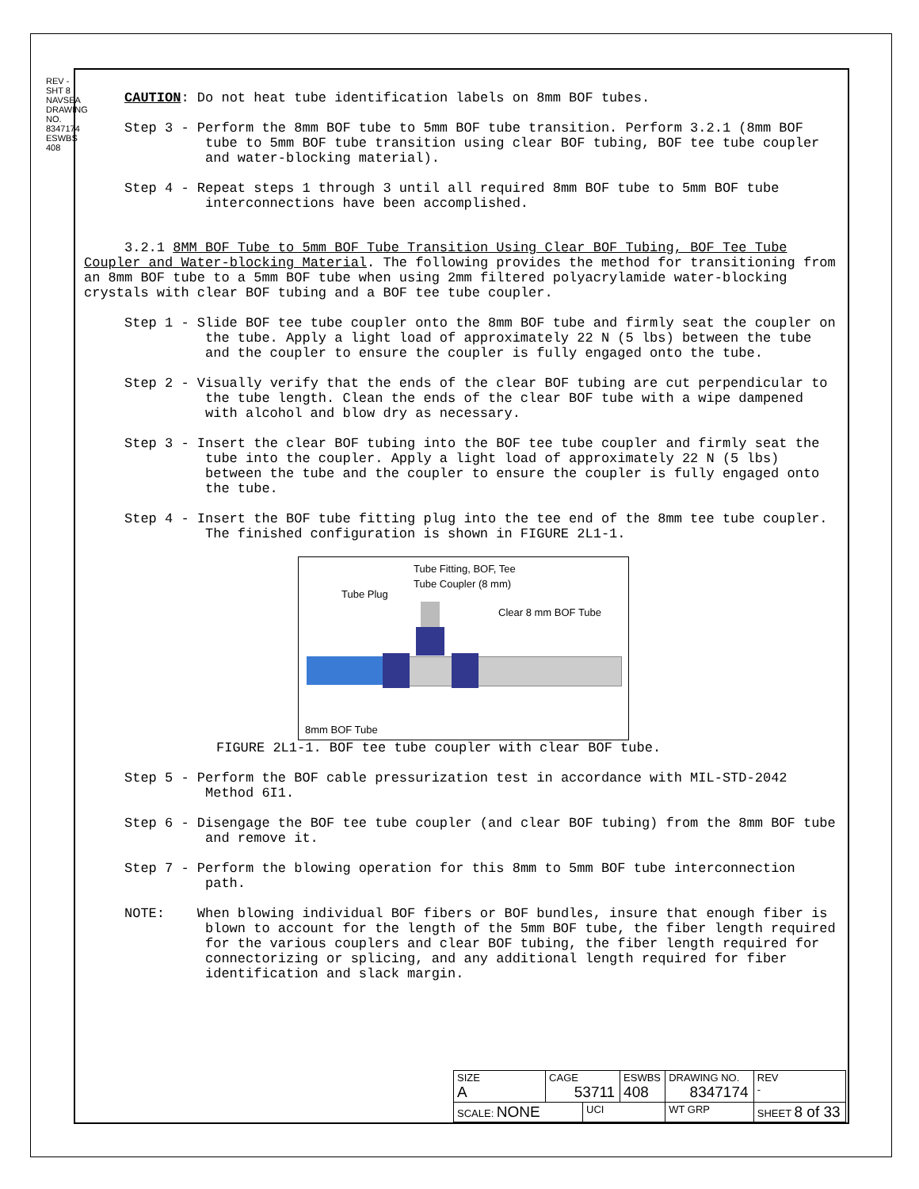REV - SHT 8 NAVSEA DRAWING NO. 8347174 ESWBS 408
CAUTION: Do not heat tube identification labels on 8mm BOF tubes.
Step 3 - Perform the 8mm BOF tube to 5mm BOF tube transition. Perform 3.2.1 (8mm BOF tube to 5mm BOF tube transition using clear BOF tubing, BOF tee tube coupler and water-blocking material).
Step 4 - Repeat steps 1 through 3 until all required 8mm BOF tube to 5mm BOF tube interconnections have been accomplished.
3.2.1 8MM BOF Tube to 5mm BOF Tube Transition Using Clear BOF Tubing, BOF Tee Tube Coupler and Water-blocking Material. The following provides the method for transitioning from an 8mm BOF tube to a 5mm BOF tube when using 2mm filtered polyacrylamide water-blocking crystals with clear BOF tubing and a BOF tee tube coupler.
Step 1 - Slide BOF tee tube coupler onto the 8mm BOF tube and firmly seat the coupler on the tube. Apply a light load of approximately 22 N (5 lbs) between the tube and the coupler to ensure the coupler is fully engaged onto the tube.
Step 2 - Visually verify that the ends of the clear BOF tubing are cut perpendicular to the tube length. Clean the ends of the clear BOF tube with a wipe dampened with alcohol and blow dry as necessary.
Step 3 - Insert the clear BOF tubing into the BOF tee tube coupler and firmly seat the tube into the coupler. Apply a light load of approximately 22 N (5 lbs) between the tube and the coupler to ensure the coupler is fully engaged onto the tube.
Step 4 - Insert the BOF tube fitting plug into the tee end of the 8mm tee tube coupler. The finished configuration is shown in FIGURE 2L1-1.
Tube Fitting, BOF, Tee
Tube Coupler (8 mm)
Tube Plug
Clear 8 mm BOF Tube
8mm BOF Tube
FIGURE 2L1-1. BOF tee tube coupler with clear BOF tube.
Step 5 - Perform the BOF cable pressurization test in accordance with MIL-STD-2042 Method 6I1.
Step 6 - Disengage the BOF tee tube coupler (and clear BOF tubing) from the 8mm BOF tube and remove it.
Step 7 - Perform the blowing operation for this 8mm to 5mm BOF tube interconnection path.
NOTE: When blowing individual BOF fibers or BOF bundles, insure that enough fiber is blown to account for the length of the 5mm BOF tube, the fiber length required for the various couplers and clear BOF tubing, the fiber length required for connectorizing or splicing, and any additional length required for fiber identification and slack margin.
| SIZE A | CAGE 53711 | | ESWBS 408 | DRAWING NO. 8347174 | | REV - |
| SCALE: NONE | | UCI | | WT GRP | SHEET 8 of 33 | |